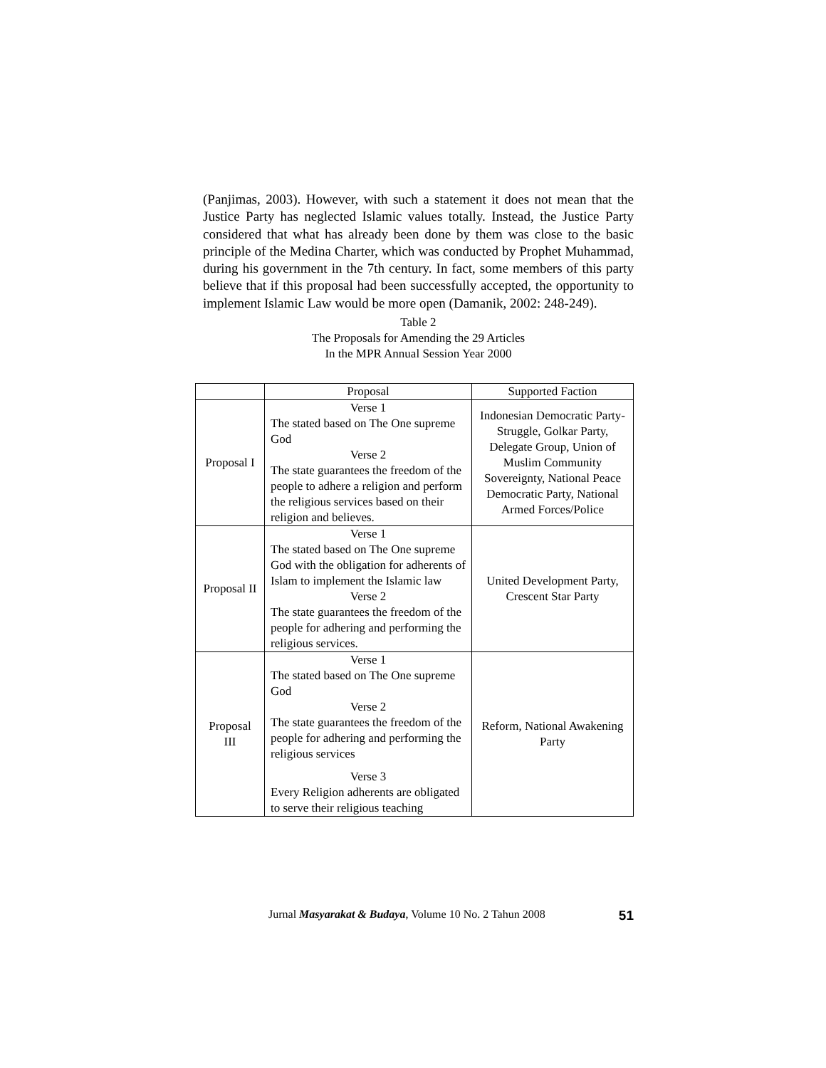(Panjimas, 2003). However, with such a statement it does not mean that the Justice Party has neglected Islamic values totally. Instead, the Justice Party considered that what has already been done by them was close to the basic principle of the Medina Charter, which was conducted by Prophet Muhammad, during his government in the 7th century. In fact, some members of this party believe that if this proposal had been successfully accepted, the opportunity to implement Islamic Law would be more open (Damanik, 2002: 248-249).
Table 2
The Proposals for Amending the 29 Articles
In the MPR Annual Session Year 2000
| | Proposal | Supported Faction |
| --- | --- | --- |
| Proposal I | Verse 1 The stated based on The One supreme God Verse 2 The state guarantees the freedom of the people to adhere a religion and perform the religious services based on their religion and believes. | Indonesian Democratic Party-Struggle, Golkar Party, Delegate Group, Union of Muslim Community Sovereignty, National Peace Democratic Party, National Armed Forces/Police |
| Proposal II | Verse 1 The stated based on The One supreme God with the obligation for adherents of Islam to implement the Islamic law Verse 2 The state guarantees the freedom of the people for adhering and performing the religious services. | United Development Party, Crescent Star Party |
| Proposal III | Verse 1 The stated based on The One supreme God Verse 2 The state guarantees the freedom of the people for adhering and performing the religious services Verse 3 Every Religion adherents are obligated to serve their religious teaching | Reform, National Awakening Party |
Jurnal Masyarakat & Budaya, Volume 10 No. 2 Tahun 2008 51